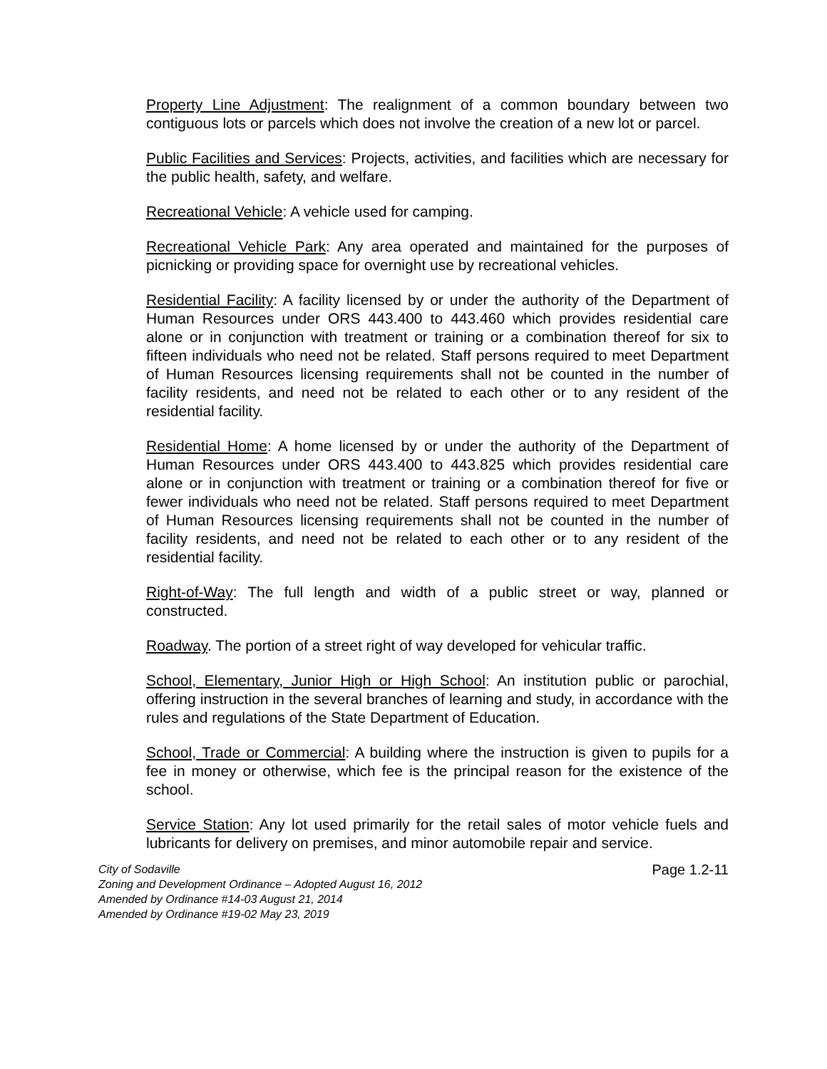Property Line Adjustment: The realignment of a common boundary between two contiguous lots or parcels which does not involve the creation of a new lot or parcel.
Public Facilities and Services: Projects, activities, and facilities which are necessary for the public health, safety, and welfare.
Recreational Vehicle: A vehicle used for camping.
Recreational Vehicle Park: Any area operated and maintained for the purposes of picnicking or providing space for overnight use by recreational vehicles.
Residential Facility: A facility licensed by or under the authority of the Department of Human Resources under ORS 443.400 to 443.460 which provides residential care alone or in conjunction with treatment or training or a combination thereof for six to fifteen individuals who need not be related. Staff persons required to meet Department of Human Resources licensing requirements shall not be counted in the number of facility residents, and need not be related to each other or to any resident of the residential facility.
Residential Home: A home licensed by or under the authority of the Department of Human Resources under ORS 443.400 to 443.825 which provides residential care alone or in conjunction with treatment or training or a combination thereof for five or fewer individuals who need not be related. Staff persons required to meet Department of Human Resources licensing requirements shall not be counted in the number of facility residents, and need not be related to each other or to any resident of the residential facility.
Right-of-Way: The full length and width of a public street or way, planned or constructed.
Roadway. The portion of a street right of way developed for vehicular traffic.
School, Elementary, Junior High or High School: An institution public or parochial, offering instruction in the several branches of learning and study, in accordance with the rules and regulations of the State Department of Education.
School, Trade or Commercial: A building where the instruction is given to pupils for a fee in money or otherwise, which fee is the principal reason for the existence of the school.
Service Station: Any lot used primarily for the retail sales of motor vehicle fuels and lubricants for delivery on premises, and minor automobile repair and service.
City of Sodaville
Zoning and Development Ordinance – Adopted August 16, 2012
Amended by Ordinance #14-03 August 21, 2014
Amended by Ordinance #19-02 May 23, 2019
Page 1.2-11